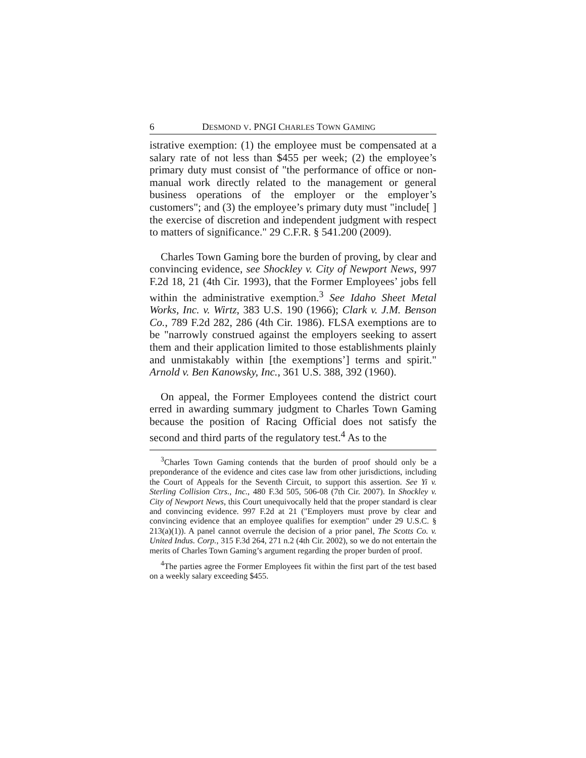6 DESMOND V. PNGI CHARLES TOWN GAMING
istrative exemption: (1) the employee must be compensated at a salary rate of not less than $455 per week; (2) the employee’s primary duty must consist of "the performance of office or non-manual work directly related to the management or general business operations of the employer or the employer’s customers"; and (3) the employee’s primary duty must "include[ ] the exercise of discretion and independent judgment with respect to matters of significance." 29 C.F.R. § 541.200 (2009).
Charles Town Gaming bore the burden of proving, by clear and convincing evidence, see Shockley v. City of Newport News, 997 F.2d 18, 21 (4th Cir. 1993), that the Former Employees’ jobs fell within the administrative exemption.<sup>3</sup> See Idaho Sheet Metal Works, Inc. v. Wirtz, 383 U.S. 190 (1966); Clark v. J.M. Benson Co., 789 F.2d 282, 286 (4th Cir. 1986). FLSA exemptions are to be "narrowly construed against the employers seeking to assert them and their application limited to those establishments plainly and unmistakably within [the exemptions’] terms and spirit." Arnold v. Ben Kanowsky, Inc., 361 U.S. 388, 392 (1960).
On appeal, the Former Employees contend the district court erred in awarding summary judgment to Charles Town Gaming because the position of Racing Official does not satisfy the second and third parts of the regulatory test.<sup>4</sup> As to the
<sup>3</sup> Charles Town Gaming contends that the burden of proof should only be a preponderance of the evidence and cites case law from other jurisdictions, including the Court of Appeals for the Seventh Circuit, to support this assertion. See Yi v. Sterling Collision Ctrs., Inc., 480 F.3d 505, 506-08 (7th Cir. 2007). In Shockley v. City of Newport News, this Court unequivocally held that the proper standard is clear and convincing evidence. 997 F.2d at 21 ("Employers must prove by clear and convincing evidence that an employee qualifies for exemption" under 29 U.S.C. § 213(a)(1)). A panel cannot overrule the decision of a prior panel, The Scotts Co. v. United Indus. Corp., 315 F.3d 264, 271 n.2 (4th Cir. 2002), so we do not entertain the merits of Charles Town Gaming’s argument regarding the proper burden of proof.
<sup>4</sup> The parties agree the Former Employees fit within the first part of the test based on a weekly salary exceeding $455.